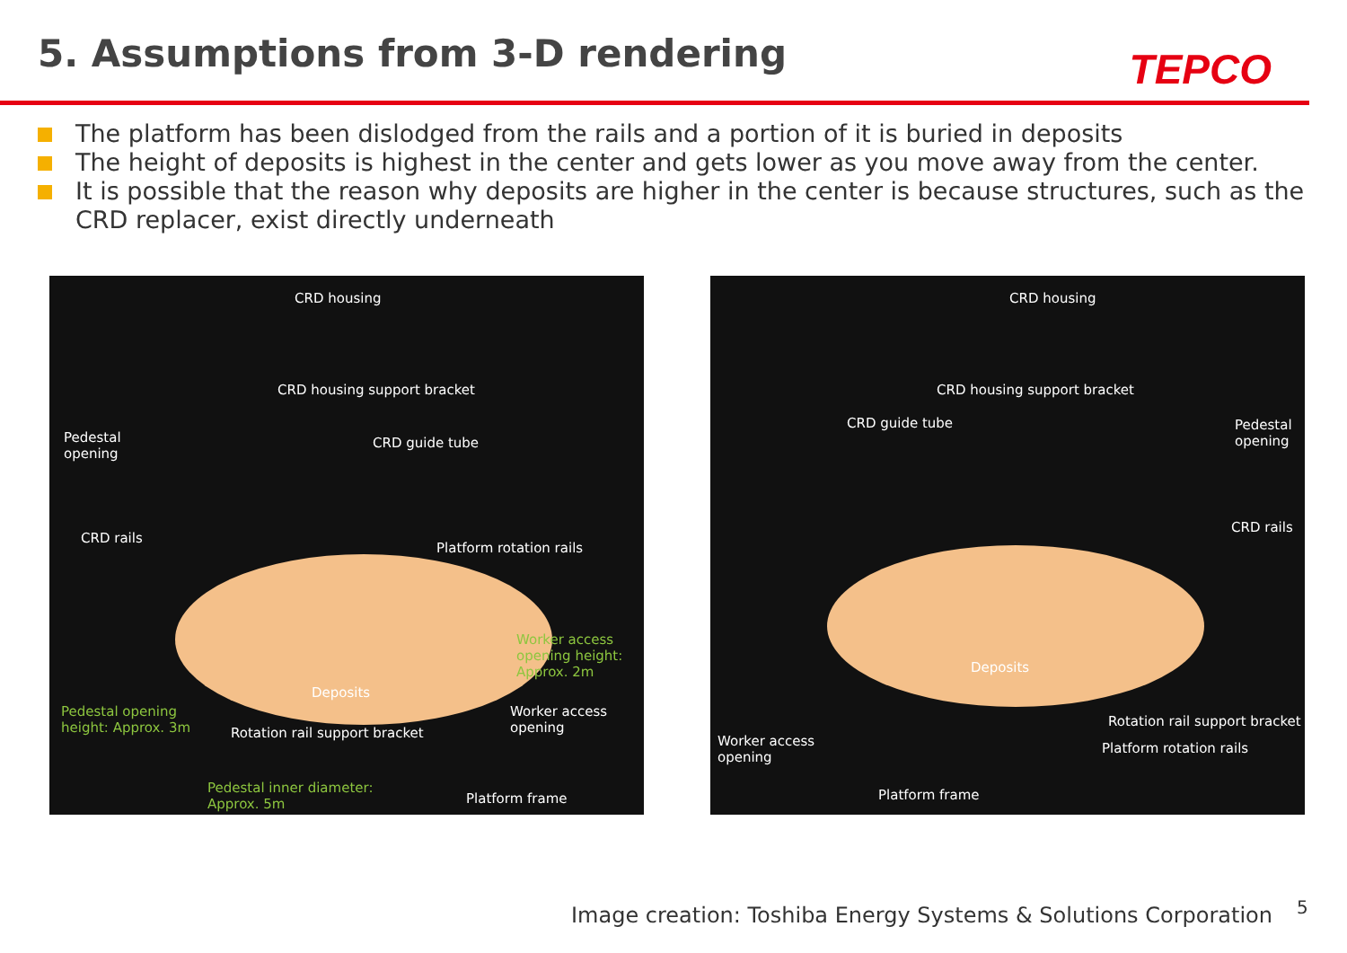5. Assumptions from 3-D rendering
TEPCO
The platform has been dislodged from the rails and a portion of it is buried in deposits
The height of deposits is highest in the center and gets lower as you move away from the center.
It is possible that the reason why deposits are higher in the center is because structures, such as the CRD replacer, exist directly underneath
CRD housing
CRD housing support bracket
Pedestal
opening
CRD guide tube
CRD rails
Platform rotation rails
Worker access
opening height:
Approx. 2m
Deposits
Pedestal opening
height: Approx. 3m
Worker access
opening Rotation rail support bracket
Pedestal inner diameter:
Approx. 5m Platform frame
CRD housing
CRD housing support bracket
CRD guide tube Pedestal
opening
CRD rails
Deposits
Rotation rail support bracket
Worker access
opening
Platform rotation rails
Platform frame
Image creation: Toshiba Energy Systems & Solutions Corporation
5